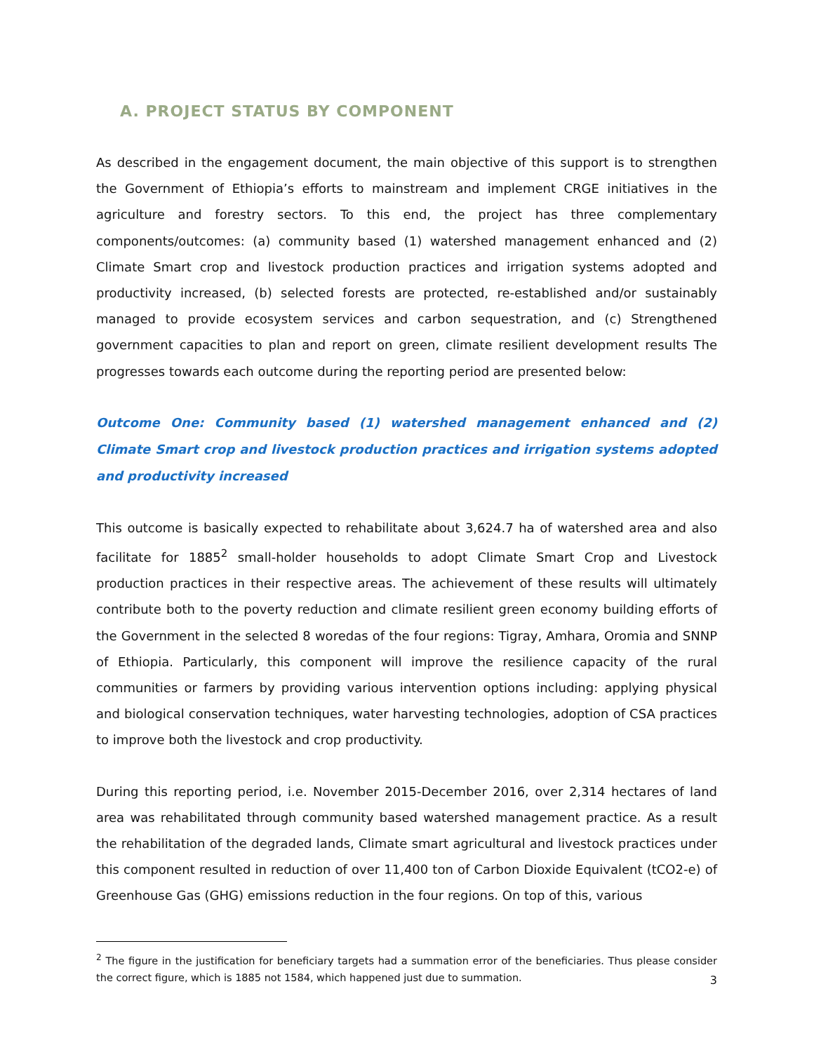A. PROJECT STATUS BY COMPONENT
As described in the engagement document, the main objective of this support is to strengthen the Government of Ethiopia’s efforts to mainstream and implement CRGE initiatives in the agriculture and forestry sectors. To this end, the project has three complementary components/outcomes: (a) community based (1) watershed management enhanced and (2) Climate Smart crop and livestock production practices and irrigation systems adopted and productivity increased, (b) selected forests are protected, re-established and/or sustainably managed to provide ecosystem services and carbon sequestration, and (c) Strengthened government capacities to plan and report on green, climate resilient development results The progresses towards each outcome during the reporting period are presented below:
Outcome One: Community based (1) watershed management enhanced and (2) Climate Smart crop and livestock production practices and irrigation systems adopted and productivity increased
This outcome is basically expected to rehabilitate about 3,624.7 ha of watershed area and also facilitate for 1885<sup>2</sup> small-holder households to adopt Climate Smart Crop and Livestock production practices in their respective areas. The achievement of these results will ultimately contribute both to the poverty reduction and climate resilient green economy building efforts of the Government in the selected 8 woredas of the four regions: Tigray, Amhara, Oromia and SNNP of Ethiopia. Particularly, this component will improve the resilience capacity of the rural communities or farmers by providing various intervention options including: applying physical and biological conservation techniques, water harvesting technologies, adoption of CSA practices to improve both the livestock and crop productivity.
During this reporting period, i.e. November 2015-December 2016, over 2,314 hectares of land area was rehabilitated through community based watershed management practice. As a result the rehabilitation of the degraded lands, Climate smart agricultural and livestock practices under this component resulted in reduction of over 11,400 ton of Carbon Dioxide Equivalent (tCO2-e) of Greenhouse Gas (GHG) emissions reduction in the four regions. On top of this, various
<sup>2</sup> The figure in the justification for beneficiary targets had a summation error of the beneficiaries. Thus please consider the correct figure, which is 1885 not 1584, which happened just due to summation.
3